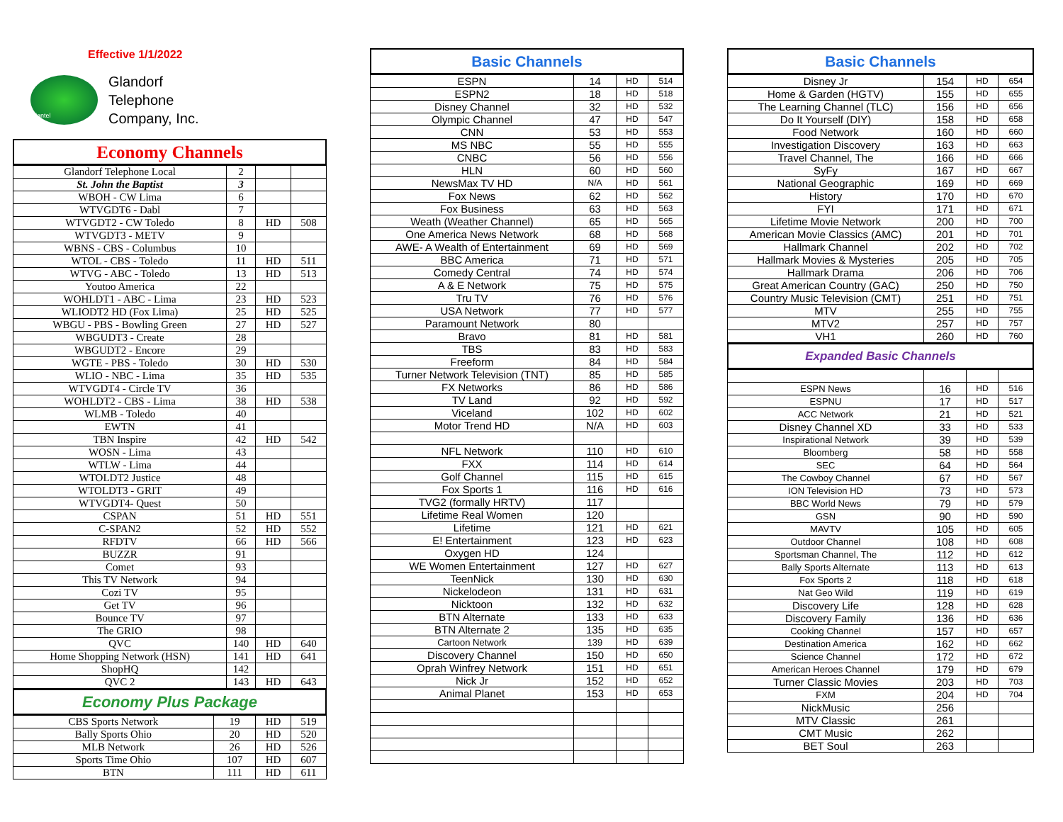Effective 1/1/2022
Glantel
Glandorf
Telephone
Company, Inc.
Economy Channels
| Glandorf Telephone Local | 2 | | |
| St. John the Baptist | 3 | | |
| WBOH - CW Lima | 6 | | |
| WTVGDT6 - Dabl | 7 | | |
| WTVGDT2 - CW Toledo | 8 | HD | 508 |
| WTVGDT3 - METV | 9 | | |
| WBNS - CBS - Columbus | 10 | | |
| WTOL - CBS - Toledo | 11 | HD | 511 |
| WTVG - ABC - Toledo | 13 | HD | 513 |
| Youtoo America | 22 | | |
| WOHLDT1 - ABC - Lima | 23 | HD | 523 |
| WLIODT2 HD (Fox Lima) | 25 | HD | 525 |
| WBGU - PBS - Bowling Green | 27 | HD | 527 |
| WBGUDT3 - Create | 28 | | |
| WBGUDT2 - Encore | 29 | | |
| WGTE - PBS - Toledo | 30 | HD | 530 |
| WLIO - NBC - Lima | 35 | HD | 535 |
| WTVGDT4 - Circle TV | 36 | | |
| WOHLDT2 - CBS - Lima | 38 | HD | 538 |
| WLMB - Toledo | 40 | | |
| EWTN | 41 | | |
| TBN Inspire | 42 | HD | 542 |
| WOSN - Lima | 43 | | |
| WTLW - Lima | 44 | | |
| WTOLDT2 Justice | 48 | | |
| WTOLDT3 - GRIT | 49 | | |
| WTVGDT4- Quest | 50 | | |
| CSPAN | 51 | HD | 551 |
| C-SPAN2 | 52 | HD | 552 |
| RFDTV | 66 | HD | 566 |
| BUZZR | 91 | | |
| Comet | 93 | | |
| This TV Network | 94 | | |
| Cozi TV | 95 | | |
| Get TV | 96 | | |
| Bounce TV | 97 | | |
| The GRIO | 98 | | |
| QVC | 140 | HD | 640 |
| Home Shopping Network (HSN) | 141 | HD | 641 |
| ShopHQ | 142 | | |
| QVC 2 | 143 | HD | 643 |
Economy Plus Package
| CBS Sports Network | 19 | HD | 519 |
| Bally Sports Ohio | 20 | HD | 520 |
| MLB Network | 26 | HD | 526 |
| Sports Time Ohio | 107 | HD | 607 |
| BTN | 111 | HD | 611 |
Basic Channels
| ESPN | 14 | HD | 514 |
| ESPN2 | 18 | HD | 518 |
| Disney Channel | 32 | HD | 532 |
| Olympic Channel | 47 | HD | 547 |
| CNN | 53 | HD | 553 |
| MS NBC | 55 | HD | 555 |
| CNBC | 56 | HD | 556 |
| HLN | 60 | HD | 560 |
| NewsMax TV HD | N/A | HD | 561 |
| Fox News | 62 | HD | 562 |
| Fox Business | 63 | HD | 563 |
| Weath (Weather Channel) | 65 | HD | 565 |
| One America News Network | 68 | HD | 568 |
| AWE- A Wealth of Entertainment | 69 | HD | 569 |
| BBC America | 71 | HD | 571 |
| Comedy Central | 74 | HD | 574 |
| A & E Network | 75 | HD | 575 |
| Tru TV | 76 | HD | 576 |
| USA Network | 77 | HD | 577 |
| Paramount Network | 80 | | |
| Bravo | 81 | HD | 581 |
| TBS | 83 | HD | 583 |
| Freeform | 84 | HD | 584 |
| Turner Network Television (TNT) | 85 | HD | 585 |
| FX Networks | 86 | HD | 586 |
| TV Land | 92 | HD | 592 |
| Viceland | 102 | HD | 602 |
| Motor Trend HD | N/A | HD | 603 |
| NFL Network | 110 | HD | 610 |
| FXX | 114 | HD | 614 |
| Golf Channel | 115 | HD | 615 |
| Fox Sports 1 | 116 | HD | 616 |
| TVG2 (formally HRTV) | 117 | | |
| Lifetime Real Women | 120 | | |
| Lifetime | 121 | HD | 621 |
| E! Entertainment | 123 | HD | 623 |
| Oxygen HD | 124 | | |
| WE Women Entertainment | 127 | HD | 627 |
| TeenNick | 130 | HD | 630 |
| Nickelodeon | 131 | HD | 631 |
| Nicktoon | 132 | HD | 632 |
| BTN Alternate | 133 | HD | 633 |
| BTN Alternate 2 | 135 | HD | 635 |
| Cartoon Network | 139 | HD | 639 |
| Discovery Channel | 150 | HD | 650 |
| Oprah Winfrey Network | 151 | HD | 651 |
| Nick Jr | 152 | HD | 652 |
| Animal Planet | 153 | HD | 653 |
Basic Channels
| Disney Jr | 154 | HD | 654 |
| Home & Garden (HGTV) | 155 | HD | 655 |
| The Learning Channel (TLC) | 156 | HD | 656 |
| Do It Yourself (DIY) | 158 | HD | 658 |
| Food Network | 160 | HD | 660 |
| Investigation Discovery | 163 | HD | 663 |
| Travel Channel, The | 166 | HD | 666 |
| SyFy | 167 | HD | 667 |
| National Geographic | 169 | HD | 669 |
| History | 170 | HD | 670 |
| FYI | 171 | HD | 671 |
| Lifetime Movie Network | 200 | HD | 700 |
| American Movie Classics (AMC) | 201 | HD | 701 |
| Hallmark Channel | 202 | HD | 702 |
| Hallmark Movies & Mysteries | 205 | HD | 705 |
| Hallmark Drama | 206 | HD | 706 |
| Great American Country (GAC) | 250 | HD | 750 |
| Country Music Television (CMT) | 251 | HD | 751 |
| MTV | 255 | HD | 755 |
| MTV2 | 257 | HD | 757 |
| VH1 | 260 | HD | 760 |
Expanded Basic Channels
| ESPN News | 16 | HD | 516 |
| ESPNU | 17 | HD | 517 |
| ACC Network | 21 | HD | 521 |
| Disney Channel XD | 33 | HD | 533 |
| Inspirational Network | 39 | HD | 539 |
| Bloomberg | 58 | HD | 558 |
| SEC | 64 | HD | 564 |
| The Cowboy Channel | 67 | HD | 567 |
| ION Television HD | 73 | HD | 573 |
| BBC World News | 79 | HD | 579 |
| GSN | 90 | HD | 590 |
| MAVTV | 105 | HD | 605 |
| Outdoor Channel | 108 | HD | 608 |
| Sportsman Channel, The | 112 | HD | 612 |
| Bally Sports Alternate | 113 | HD | 613 |
| Fox Sports 2 | 118 | HD | 618 |
| Nat Geo Wild | 119 | HD | 619 |
| Discovery Life | 128 | HD | 628 |
| Discovery Family | 136 | HD | 636 |
| Cooking Channel | 157 | HD | 657 |
| Destination America | 162 | HD | 662 |
| Science Channel | 172 | HD | 672 |
| American Heroes Channel | 179 | HD | 679 |
| Turner Classic Movies | 203 | HD | 703 |
| FXM | 204 | HD | 704 |
| NickMusic | 256 | | |
| MTV Classic | 261 | | |
| CMT Music | 262 | | |
| BET Soul | 263 | | |